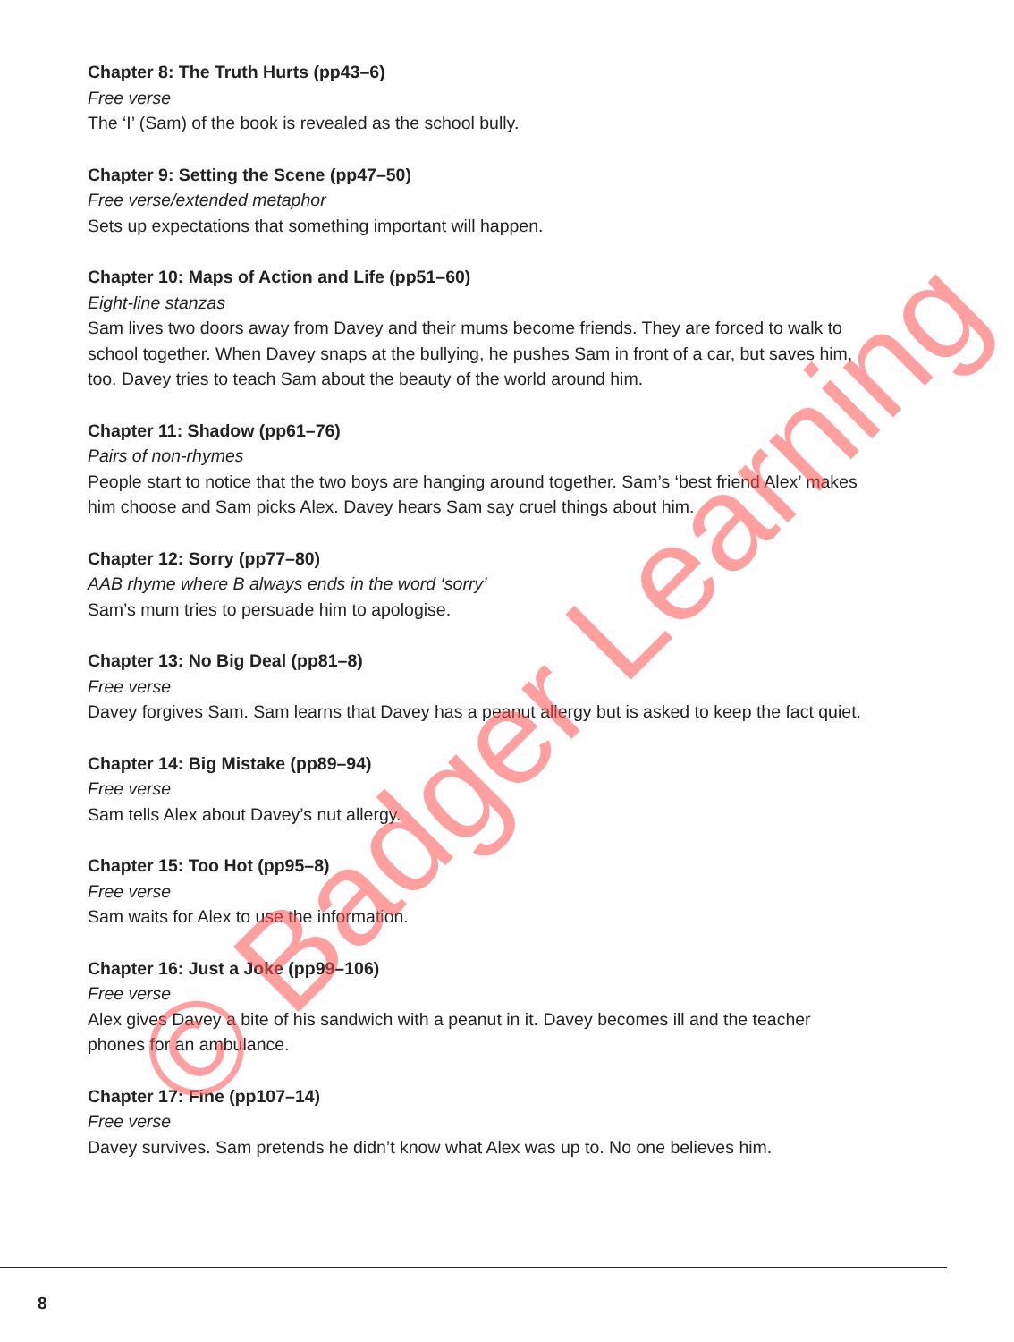Chapter 8: The Truth Hurts (pp43–6)
Free verse
The ‘I’ (Sam) of the book is revealed as the school bully.
Chapter 9: Setting the Scene (pp47–50)
Free verse/extended metaphor
Sets up expectations that something important will happen.
Chapter 10: Maps of Action and Life (pp51–60)
Eight-line stanzas
Sam lives two doors away from Davey and their mums become friends. They are forced to walk to school together. When Davey snaps at the bullying, he pushes Sam in front of a car, but saves him, too. Davey tries to teach Sam about the beauty of the world around him.
Chapter 11: Shadow (pp61–76)
Pairs of non-rhymes
People start to notice that the two boys are hanging around together. Sam’s ‘best friend Alex’ makes him choose and Sam picks Alex. Davey hears Sam say cruel things about him.
Chapter 12: Sorry (pp77–80)
AAB rhyme where B always ends in the word ‘sorry’
Sam’s mum tries to persuade him to apologise.
Chapter 13: No Big Deal (pp81–8)
Free verse
Davey forgives Sam. Sam learns that Davey has a peanut allergy but is asked to keep the fact quiet.
Chapter 14: Big Mistake (pp89–94)
Free verse
Sam tells Alex about Davey’s nut allergy.
Chapter 15: Too Hot (pp95–8)
Free verse
Sam waits for Alex to use the information.
Chapter 16: Just a Joke (pp99–106)
Free verse
Alex gives Davey a bite of his sandwich with a peanut in it. Davey becomes ill and the teacher phones for an ambulance.
Chapter 17: Fine (pp107–14)
Free verse
Davey survives. Sam pretends he didn’t know what Alex was up to. No one believes him.
© Badger Learning
8